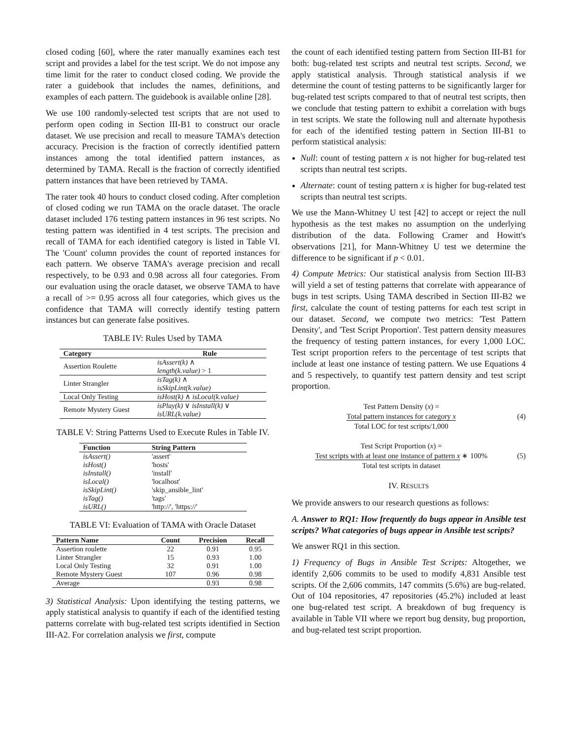closed coding [60], where the rater manually examines each test script and provides a label for the test script. We do not impose any time limit for the rater to conduct closed coding. We provide the rater a guidebook that includes the names, definitions, and examples of each pattern. The guidebook is available online [28].
We use 100 randomly-selected test scripts that are not used to perform open coding in Section III-B1 to construct our oracle dataset. We use precision and recall to measure TAMA's detection accuracy. Precision is the fraction of correctly identified pattern instances among the total identified pattern instances, as determined by TAMA. Recall is the fraction of correctly identified pattern instances that have been retrieved by TAMA.
The rater took 40 hours to conduct closed coding. After completion of closed coding we run TAMA on the oracle dataset. The oracle dataset included 176 testing pattern instances in 96 test scripts. No testing pattern was identified in 4 test scripts. The precision and recall of TAMA for each identified category is listed in Table VI. The 'Count' column provides the count of reported instances for each pattern. We observe TAMA's average precision and recall respectively, to be 0.93 and 0.98 across all four categories. From our evaluation using the oracle dataset, we observe TAMA to have a recall of >= 0.95 across all four categories, which gives us the confidence that TAMA will correctly identify testing pattern instances but can generate false positives.
TABLE IV: Rules Used by TAMA
| Category | Rule |
| --- | --- |
| Assertion Roulette | isAssert(k) ∧ length(k.value) > 1 |
| Linter Strangler | isTag(k) ∧ isSkipLint(k.value) |
| Local Only Testing | isHost(k) ∧ isLocal(k.value) |
| Remote Mystery Guest | isPlay(k) ∨ isInstall(k) ∨ isURL(k.value) |
TABLE V: String Patterns Used to Execute Rules in Table IV.
| Function | String Pattern |
| --- | --- |
| isAssert() | 'assert' |
| isHost() | 'hosts' |
| isInstall() | 'install' |
| isLocal() | 'localhost' |
| isSkipLint() | 'skip_ansible_lint' |
| isTag() | 'tags' |
| isURL() | 'http://', 'https://' |
TABLE VI: Evaluation of TAMA with Oracle Dataset
| Pattern Name | Count | Precision | Recall |
| --- | --- | --- | --- |
| Assertion roulette | 22 | 0.91 | 0.95 |
| Linter Strangler | 15 | 0.93 | 1.00 |
| Local Only Testing | 32 | 0.91 | 1.00 |
| Remote Mystery Guest | 107 | 0.96 | 0.98 |
| Average | | 0.93 | 0.98 |
3) Statistical Analysis: Upon identifying the testing patterns, we apply statistical analysis to quantify if each of the identified testing patterns correlate with bug-related test scripts identified in Section III-A2. For correlation analysis we first, compute
the count of each identified testing pattern from Section III-B1 for both: bug-related test scripts and neutral test scripts. Second, we apply statistical analysis. Through statistical analysis if we determine the count of testing patterns to be significantly larger for bug-related test scripts compared to that of neutral test scripts, then we conclude that testing pattern to exhibit a correlation with bugs in test scripts. We state the following null and alternate hypothesis for each of the identified testing pattern in Section III-B1 to perform statistical analysis:
Null: count of testing pattern x is not higher for bug-related test scripts than neutral test scripts.
Alternate: count of testing pattern x is higher for bug-related test scripts than neutral test scripts.
We use the Mann-Whitney U test [42] to accept or reject the null hypothesis as the test makes no assumption on the underlying distribution of the data. Following Cramer and Howitt's observations [21], for Mann-Whitney U test we determine the difference to be significant if p < 0.01.
4) Compute Metrics: Our statistical analysis from Section III-B3 will yield a set of testing patterns that correlate with appearance of bugs in test scripts. Using TAMA described in Section III-B2 we first, calculate the count of testing patterns for each test script in our dataset. Second, we compute two metrics: 'Test Pattern Density', and 'Test Script Proportion'. Test pattern density measures the frequency of testing pattern instances, for every 1,000 LOC. Test script proportion refers to the percentage of test scripts that include at least one instance of testing pattern. We use Equations 4 and 5 respectively, to quantify test pattern density and test script proportion.
Test Pattern Density (x) =
Total pattern instances for category x
Total LOC for test scripts/1,000
(4)
Test Script Proportion (x) =
Test scripts with at least one instance of pattern x ∗ 100%
Total test scripts in dataset
(5)
IV. RESULTS
We provide answers to our research questions as follows:
A. Answer to RQ1: How frequently do bugs appear in Ansible test scripts? What categories of bugs appear in Ansible test scripts?
We answer RQ1 in this section.
1) Frequency of Bugs in Ansible Test Scripts: Altogether, we identify 2,606 commits to be used to modify 4,831 Ansible test scripts. Of the 2,606 commits, 147 commits (5.6%) are bug-related. Out of 104 repositories, 47 repositories (45.2%) included at least one bug-related test script. A breakdown of bug frequency is available in Table VII where we report bug density, bug proportion, and bug-related test script proportion.